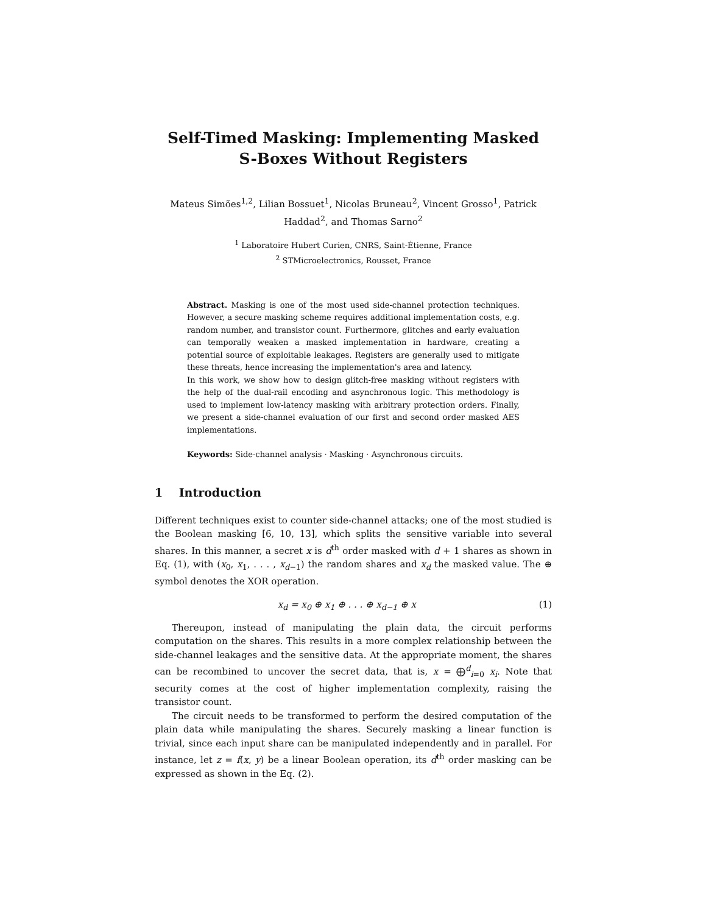Self-Timed Masking: Implementing Masked
S-Boxes Without Registers
Mateus Simões<sup>1,2</sup>, Lilian Bossuet<sup>1</sup>, Nicolas Bruneau<sup>2</sup>, Vincent Grosso<sup>1</sup>, Patrick Haddad<sup>2</sup>, and Thomas Sarno<sup>2</sup>
<sup>1</sup> Laboratoire Hubert Curien, CNRS, Saint-Étienne, France
<sup>2</sup> STMicroelectronics, Rousset, France
Abstract. Masking is one of the most used side-channel protection techniques. However, a secure masking scheme requires additional implementation costs, e.g. random number, and transistor count. Furthermore, glitches and early evaluation can temporally weaken a masked implementation in hardware, creating a potential source of exploitable leakages. Registers are generally used to mitigate these threats, hence increasing the implementation's area and latency.
In this work, we show how to design glitch-free masking without registers with the help of the dual-rail encoding and asynchronous logic. This methodology is used to implement low-latency masking with arbitrary protection orders. Finally, we present a side-channel evaluation of our first and second order masked AES implementations.
Keywords: Side-channel analysis · Masking · Asynchronous circuits.
1 Introduction
Different techniques exist to counter side-channel attacks; one of the most studied is the Boolean masking [6, 10, 13], which splits the sensitive variable into several shares. In this manner, a secret x is d<sup>th</sup> order masked with d + 1 shares as shown in Eq. (1), with (x<sub>0</sub>, x<sub>1</sub>, . . . , x<sub>d−1</sub>) the random shares and x<sub>d</sub> the masked value. The ⊕ symbol denotes the XOR operation.
x<sub>d</sub> = x<sub>0</sub> ⊕ x<sub>1</sub> ⊕ . . . ⊕ x<sub>d−1</sub> ⊕ x (1)
Thereupon, instead of manipulating the plain data, the circuit performs computation on the shares. This results in a more complex relationship between the side-channel leakages and the sensitive data. At the appropriate moment, the shares can be recombined to uncover the secret data, that is, x = ⨁<sup>d</sup><sub>i=0</sub> x<sub>i</sub>. Note that security comes at the cost of higher implementation complexity, raising the transistor count.
The circuit needs to be transformed to perform the desired computation of the plain data while manipulating the shares. Securely masking a linear function is trivial, since each input share can be manipulated independently and in parallel. For instance, let z = f(x, y) be a linear Boolean operation, its d<sup>th</sup> order masking can be expressed as shown in the Eq. (2).